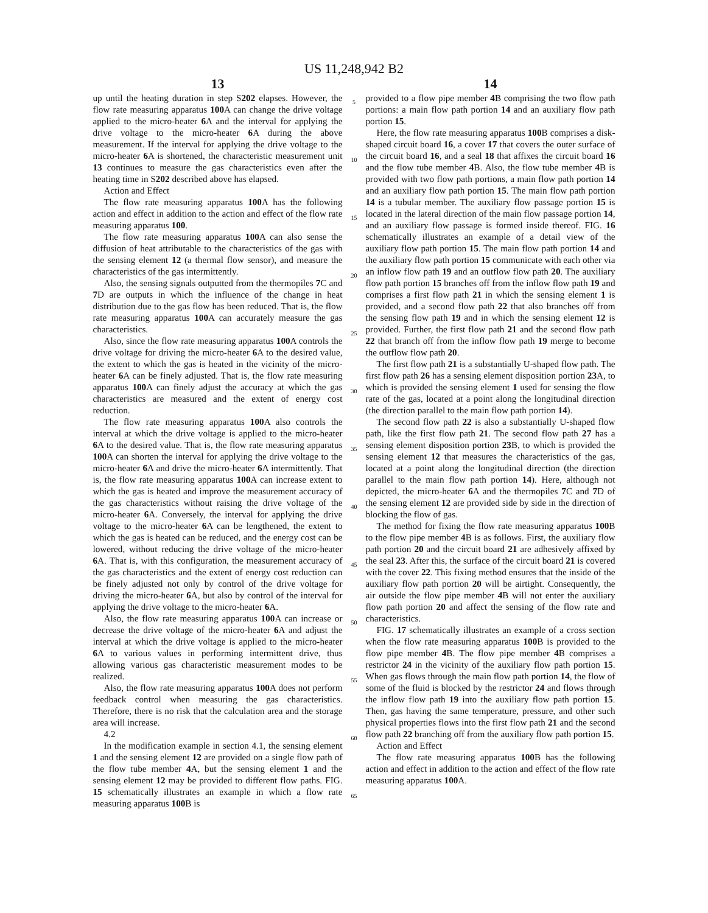US 11,248,942 B2
13
up until the heating duration in step S202 elapses. However, the flow rate measuring apparatus 100 A can change the drive voltage applied to the micro-heater 6 A and the interval for applying the drive voltage to the micro-heater 6 A during the above measurement. If the interval for applying the drive voltage to the micro-heater 6 A is shortened, the characteristic measurement unit 13 continues to measure the gas characteristics even after the heating time in S202 described above has elapsed.
Action and Effect
The flow rate measuring apparatus 100 A has the following action and effect in addition to the action and effect of the flow rate measuring apparatus 100.
The flow rate measuring apparatus 100 A can also sense the diffusion of heat attributable to the characteristics of the gas with the sensing element 12 (a thermal flow sensor), and measure the characteristics of the gas intermittently.
Also, the sensing signals outputted from the thermopiles 7 C and 7 D are outputs in which the influence of the change in heat distribution due to the gas flow has been reduced. That is, the flow rate measuring apparatus 100 A can accurately measure the gas characteristics.
Also, since the flow rate measuring apparatus 100 A controls the drive voltage for driving the micro-heater 6 A to the desired value, the extent to which the gas is heated in the vicinity of the micro-heater 6 A can be finely adjusted. That is, the flow rate measuring apparatus 100 A can finely adjust the accuracy at which the gas characteristics are measured and the extent of energy cost reduction.
The flow rate measuring apparatus 100 A also controls the interval at which the drive voltage is applied to the micro-heater 6 A to the desired value. That is, the flow rate measuring apparatus 100 A can shorten the interval for applying the drive voltage to the micro-heater 6 A and drive the micro-heater 6 A intermittently. That is, the flow rate measuring apparatus 100 A can increase extent to which the gas is heated and improve the measurement accuracy of the gas characteristics without raising the drive voltage of the micro-heater 6 A. Conversely, the interval for applying the drive voltage to the micro-heater 6 A can be lengthened, the extent to which the gas is heated can be reduced, and the energy cost can be lowered, without reducing the drive voltage of the micro-heater 6 A. That is, with this configuration, the measurement accuracy of the gas characteristics and the extent of energy cost reduction can be finely adjusted not only by control of the drive voltage for driving the micro-heater 6 A, but also by control of the interval for applying the drive voltage to the micro-heater 6 A.
Also, the flow rate measuring apparatus 100 A can increase or decrease the drive voltage of the micro-heater 6 A and adjust the interval at which the drive voltage is applied to the micro-heater 6 A to various values in performing intermittent drive, thus allowing various gas characteristic measurement modes to be realized.
Also, the flow rate measuring apparatus 100 A does not perform feedback control when measuring the gas characteristics. Therefore, there is no risk that the calculation area and the storage area will increase.
4.2
In the modification example in section 4.1, the sensing element 1 and the sensing element 12 are provided on a single flow path of the flow tube member 4 A, but the sensing element 1 and the sensing element 12 may be provided to different flow paths. FIG. 15 schematically illustrates an example in which a flow rate measuring apparatus 100 B is
5
10
15
20
25
30
35
40
45
50
55
60
65
14
provided to a flow pipe member 4 B comprising the two flow path portions: a main flow path portion 14 and an auxiliary flow path portion 15.
Here, the flow rate measuring apparatus 100 B comprises a disk-shaped circuit board 16, a cover 17 that covers the outer surface of the circuit board 16, and a seal 18 that affixes the circuit board 16 and the flow tube member 4 B. Also, the flow tube member 4 B is provided with two flow path portions, a main flow path portion 14 and an auxiliary flow path portion 15. The main flow path portion 14 is a tubular member. The auxiliary flow passage portion 15 is located in the lateral direction of the main flow passage portion 14, and an auxiliary flow passage is formed inside thereof. FIG. 16 schematically illustrates an example of a detail view of the auxiliary flow path portion 15. The main flow path portion 14 and the auxiliary flow path portion 15 communicate with each other via an inflow flow path 19 and an outflow flow path 20. The auxiliary flow path portion 15 branches off from the inflow flow path 19 and comprises a first flow path 21 in which the sensing element 1 is provided, and a second flow path 22 that also branches off from the sensing flow path 19 and in which the sensing element 12 is provided. Further, the first flow path 21 and the second flow path 22 that branch off from the inflow flow path 19 merge to become the outflow flow path 20.
The first flow path 21 is a substantially U-shaped flow path. The first flow path 26 has a sensing element disposition portion 23 A, to which is provided the sensing element 1 used for sensing the flow rate of the gas, located at a point along the longitudinal direction (the direction parallel to the main flow path portion 14).
The second flow path 22 is also a substantially U-shaped flow path, like the first flow path 21. The second flow path 27 has a sensing element disposition portion 23 B, to which is provided the sensing element 12 that measures the characteristics of the gas, located at a point along the longitudinal direction (the direction parallel to the main flow path portion 14). Here, although not depicted, the micro-heater 6 A and the thermopiles 7 C and 7 D of the sensing element 12 are provided side by side in the direction of blocking the flow of gas.
The method for fixing the flow rate measuring apparatus 100 B to the flow pipe member 4 B is as follows. First, the auxiliary flow path portion 20 and the circuit board 21 are adhesively affixed by the seal 23. After this, the surface of the circuit board 21 is covered with the cover 22. This fixing method ensures that the inside of the auxiliary flow path portion 20 will be airtight. Consequently, the air outside the flow pipe member 4 B will not enter the auxiliary flow path portion 20 and affect the sensing of the flow rate and characteristics.
FIG. 17 schematically illustrates an example of a cross section when the flow rate measuring apparatus 100 B is provided to the flow pipe member 4 B. The flow pipe member 4 B comprises a restrictor 24 in the vicinity of the auxiliary flow path portion 15. When gas flows through the main flow path portion 14, the flow of some of the fluid is blocked by the restrictor 24 and flows through the inflow flow path 19 into the auxiliary flow path portion 15. Then, gas having the same temperature, pressure, and other such physical properties flows into the first flow path 21 and the second flow path 22 branching off from the auxiliary flow path portion 15.
Action and Effect
The flow rate measuring apparatus 100 B has the following action and effect in addition to the action and effect of the flow rate measuring apparatus 100 A.